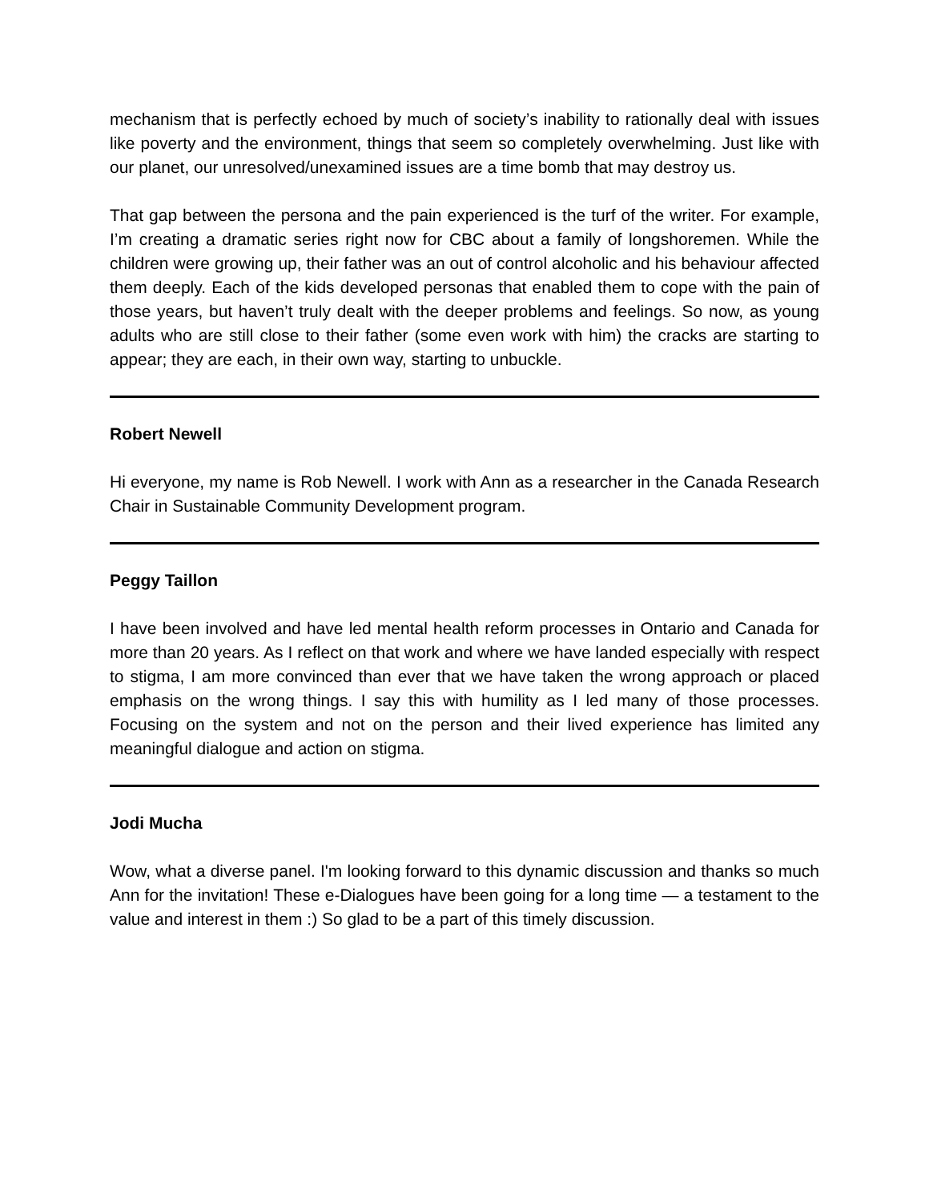mechanism that is perfectly echoed by much of society’s inability to rationally deal with issues like poverty and the environment, things that seem so completely overwhelming. Just like with our planet, our unresolved/unexamined issues are a time bomb that may destroy us.
That gap between the persona and the pain experienced is the turf of the writer. For example, I’m creating a dramatic series right now for CBC about a family of longshoremen. While the children were growing up, their father was an out of control alcoholic and his behaviour affected them deeply. Each of the kids developed personas that enabled them to cope with the pain of those years, but haven’t truly dealt with the deeper problems and feelings. So now, as young adults who are still close to their father (some even work with him) the cracks are starting to appear; they are each, in their own way, starting to unbuckle.
Robert Newell
Hi everyone, my name is Rob Newell. I work with Ann as a researcher in the Canada Research Chair in Sustainable Community Development program.
Peggy Taillon
I have been involved and have led mental health reform processes in Ontario and Canada for more than 20 years. As I reflect on that work and where we have landed especially with respect to stigma, I am more convinced than ever that we have taken the wrong approach or placed emphasis on the wrong things. I say this with humility as I led many of those processes. Focusing on the system and not on the person and their lived experience has limited any meaningful dialogue and action on stigma.
Jodi Mucha
Wow, what a diverse panel. I'm looking forward to this dynamic discussion and thanks so much Ann for the invitation! These e-Dialogues have been going for a long time — a testament to the value and interest in them :) So glad to be a part of this timely discussion.